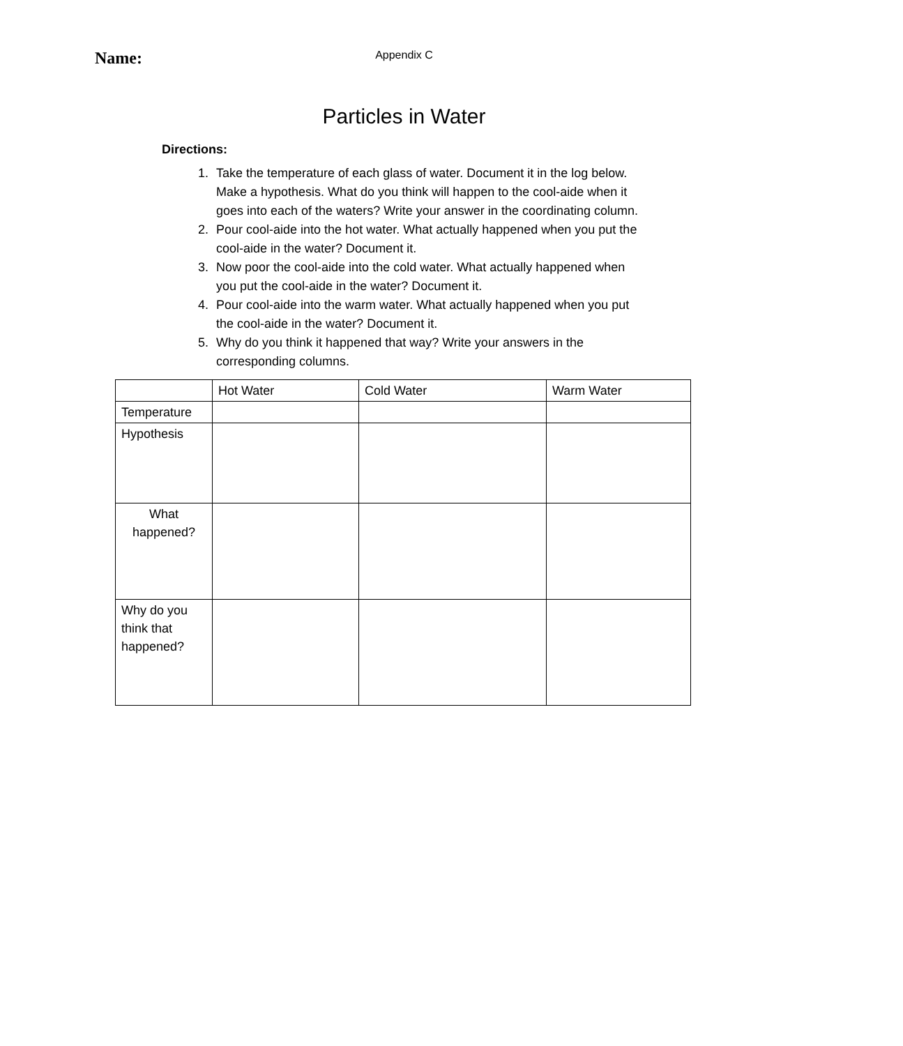Name:
Appendix C
Particles in Water
Directions:
1. Take the temperature of each glass of water. Document it in the log below. Make a hypothesis. What do you think will happen to the cool-aide when it goes into each of the waters? Write your answer in the coordinating column.
2. Pour cool-aide into the hot water. What actually happened when you put the cool-aide in the water? Document it.
3. Now poor the cool-aide into the cold water. What actually happened when you put the cool-aide in the water? Document it.
4. Pour cool-aide into the warm water. What actually happened when you put the cool-aide in the water? Document it.
5. Why do you think it happened that way? Write your answers in the corresponding columns.
| | Hot Water | Cold Water | Warm Water |
| --- | --- | --- | --- |
| Temperature | | | |
| Hypothesis | | | |
| What happened? | | | |
| Why do you think that happened? | | | |